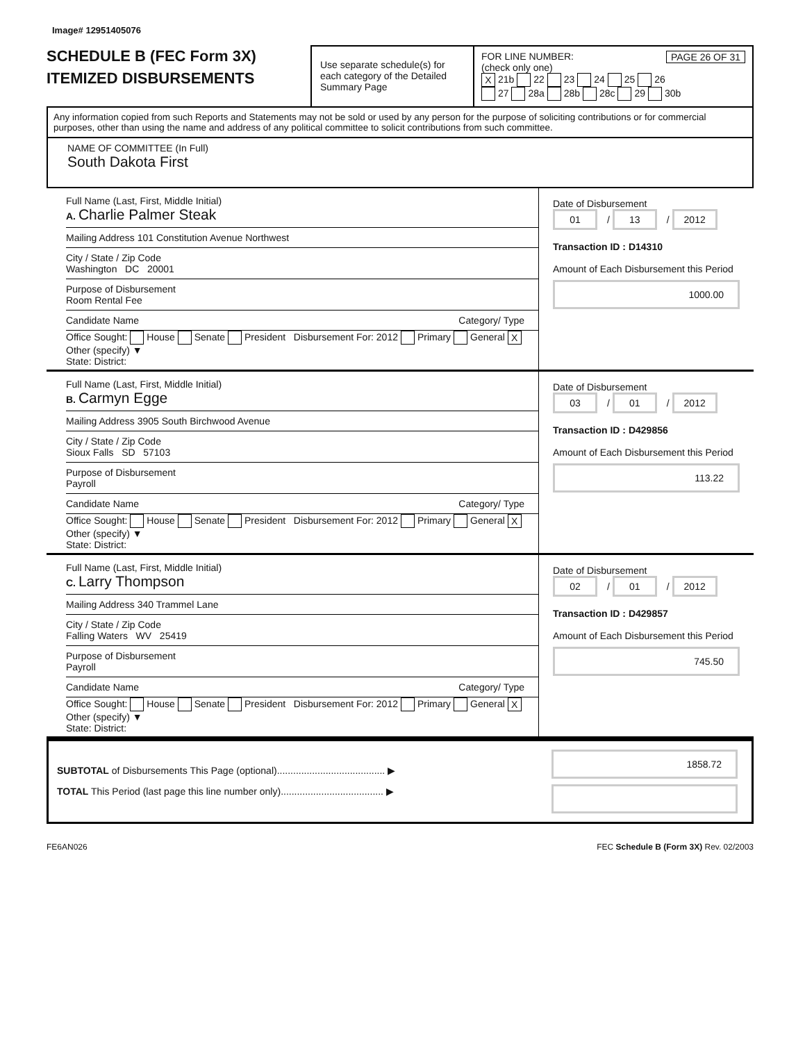Image# 12951405076
SCHEDULE B (FEC Form 3X)
ITEMIZED DISBURSEMENTS
Use separate schedule(s) for each category of the Detailed Summary Page
FOR LINE NUMBER: PAGE 26 OF 31
(check only one)
X 21b 22 23 24 25 26
27 28a 28b 28c 29 30b
Any information copied from such Reports and Statements may not be sold or used by any person for the purpose of soliciting contributions or for commercial purposes, other than using the name and address of any political committee to solicit contributions from such committee.
NAME OF COMMITTEE (In Full)
South Dakota First
Full Name (Last, First, Middle Initial)
A. Charlie Palmer Steak
Mailing Address 101 Constitution Avenue Northwest
City / State / Zip Code
Washington DC 20001
Purpose of Disbursement
Room Rental Fee
Candidate Name Category/ Type
Office Sought: House Senate President Disbursement For: 2012 Primary General X Other (specify) ▼
State: District:
Date of Disbursement
01 / 13 / 2012
Transaction ID : D14310
Amount of Each Disbursement this Period
1000.00
Full Name (Last, First, Middle Initial)
B. Carmyn Egge
Mailing Address 3905 South Birchwood Avenue
City / State / Zip Code
Sioux Falls SD 57103
Purpose of Disbursement
Payroll
Candidate Name Category/ Type
Office Sought: House Senate President Disbursement For: 2012 Primary General X Other (specify) ▼
State: District:
Date of Disbursement
03 / 01 / 2012
Transaction ID : D429856
Amount of Each Disbursement this Period
113.22
Full Name (Last, First, Middle Initial)
C. Larry Thompson
Mailing Address 340 Trammel Lane
City / State / Zip Code
Falling Waters WV 25419
Purpose of Disbursement
Payroll
Candidate Name Category/ Type
Office Sought: House Senate President Disbursement For: 2012 Primary General X Other (specify) ▼
State: District:
Date of Disbursement
02 / 01 / 2012
Transaction ID : D429857
Amount of Each Disbursement this Period
745.50
SUBTOTAL of Disbursements This Page (optional)........................................ ▶
TOTAL This Period (last page this line number only)...................................... ▶
1858.72
FE6AN026 FEC Schedule B (Form 3X) Rev. 02/2003